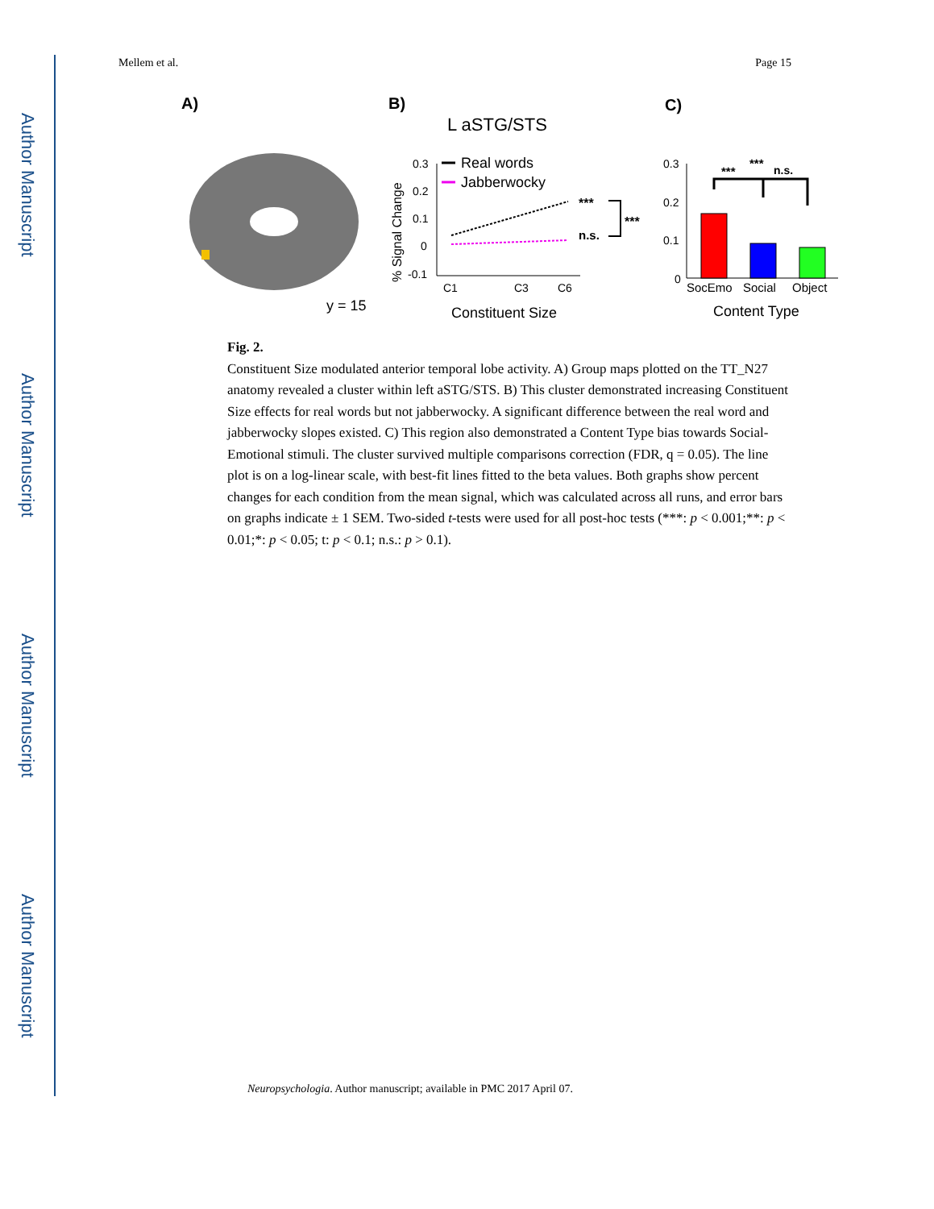Author Manuscript
Author Manuscript
Author Manuscript
Author Manuscript
Mellem et al. Page 15
A)
y = 15
B)
L aSTG/STS
% Signal Change
0.3
0.2
0.1
0
-0.1
Real words
Jabberwocky
***
n.s.
***
C1
C3
C6
Constituent Size
C)
0.3
0.2
0.1
0
***
***
n.s.
SocEmo
Social
Object
Content Type
Fig. 2.
Constituent Size modulated anterior temporal lobe activity. A) Group maps plotted on the TT_N27 anatomy revealed a cluster within left aSTG/STS. B) This cluster demonstrated increasing Constituent Size effects for real words but not jabberwocky. A significant difference between the real word and jabberwocky slopes existed. C) This region also demonstrated a Content Type bias towards Social-Emotional stimuli. The cluster survived multiple comparisons correction (FDR, q = 0.05). The line plot is on a log-linear scale, with best-fit lines fitted to the beta values. Both graphs show percent changes for each condition from the mean signal, which was calculated across all runs, and error bars on graphs indicate ± 1 SEM. Two-sided t-tests were used for all post-hoc tests (***: p < 0.001;**: p < 0.01;*: p < 0.05; t: p < 0.1; n.s.: p > 0.1).
Neuropsychologia. Author manuscript; available in PMC 2017 April 07.